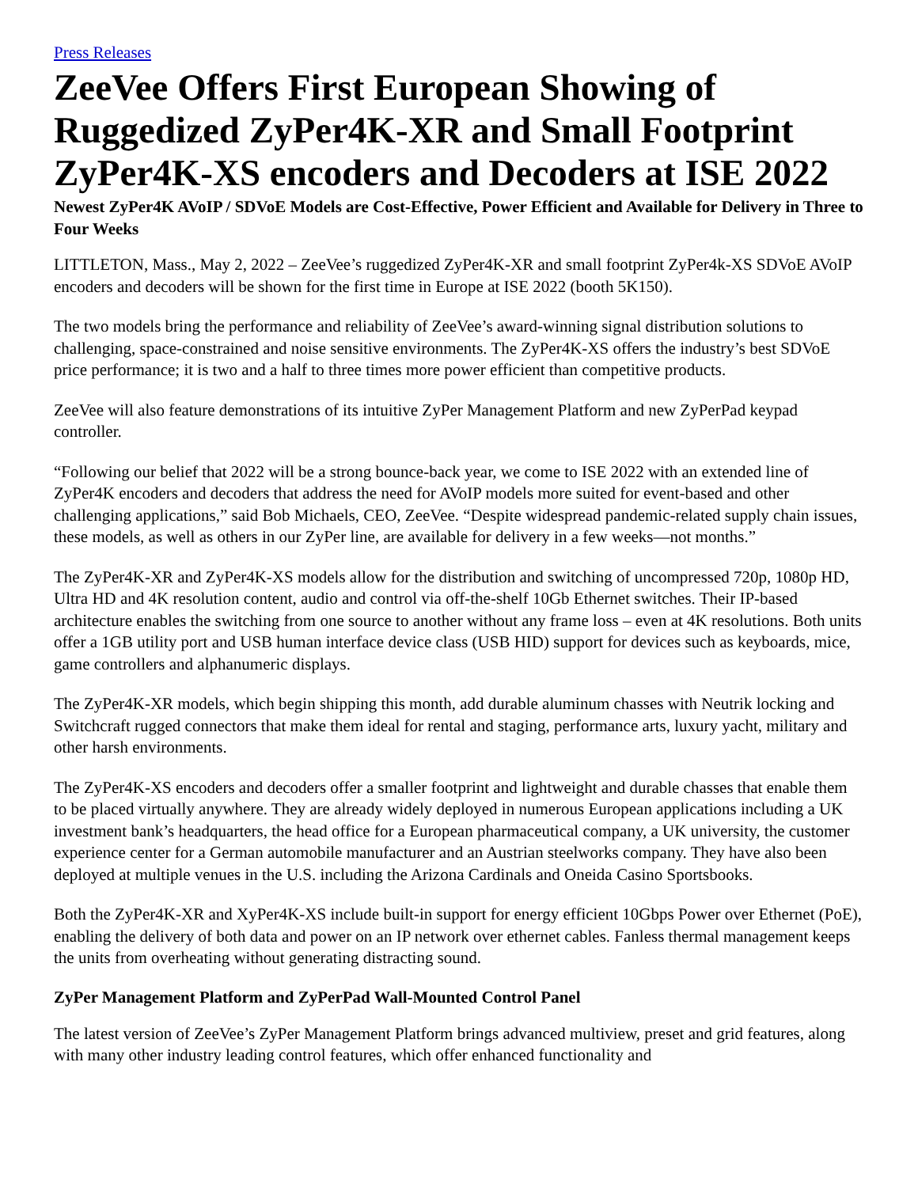Press Releases
ZeeVee Offers First European Showing of Ruggedized ZyPer4K-XR and Small Footprint ZyPer4K-XS encoders and Decoders at ISE 2022
Newest ZyPer4K AVoIP / SDVoE Models are Cost-Effective, Power Efficient and Available for Delivery in Three to Four Weeks
LITTLETON, Mass., May 2, 2022 – ZeeVee’s ruggedized ZyPer4K-XR and small footprint ZyPer4k-XS SDVoE AVoIP encoders and decoders will be shown for the first time in Europe at ISE 2022 (booth 5K150).
The two models bring the performance and reliability of ZeeVee’s award-winning signal distribution solutions to challenging, space-constrained and noise sensitive environments. The ZyPer4K-XS offers the industry’s best SDVoE price performance; it is two and a half to three times more power efficient than competitive products.
ZeeVee will also feature demonstrations of its intuitive ZyPer Management Platform and new ZyPerPad keypad controller.
“Following our belief that 2022 will be a strong bounce-back year, we come to ISE 2022 with an extended line of ZyPer4K encoders and decoders that address the need for AVoIP models more suited for event-based and other challenging applications,” said Bob Michaels, CEO, ZeeVee. “Despite widespread pandemic-related supply chain issues, these models, as well as others in our ZyPer line, are available for delivery in a few weeks—not months.”
The ZyPer4K-XR and ZyPer4K-XS models allow for the distribution and switching of uncompressed 720p, 1080p HD, Ultra HD and 4K resolution content, audio and control via off-the-shelf 10Gb Ethernet switches. Their IP-based architecture enables the switching from one source to another without any frame loss – even at 4K resolutions. Both units offer a 1GB utility port and USB human interface device class (USB HID) support for devices such as keyboards, mice, game controllers and alphanumeric displays.
The ZyPer4K-XR models, which begin shipping this month, add durable aluminum chasses with Neutrik locking and Switchcraft rugged connectors that make them ideal for rental and staging, performance arts, luxury yacht, military and other harsh environments.
The ZyPer4K-XS encoders and decoders offer a smaller footprint and lightweight and durable chasses that enable them to be placed virtually anywhere. They are already widely deployed in numerous European applications including a UK investment bank’s headquarters, the head office for a European pharmaceutical company, a UK university, the customer experience center for a German automobile manufacturer and an Austrian steelworks company. They have also been deployed at multiple venues in the U.S. including the Arizona Cardinals and Oneida Casino Sportsbooks.
Both the ZyPer4K-XR and XyPer4K-XS include built-in support for energy efficient 10Gbps Power over Ethernet (PoE), enabling the delivery of both data and power on an IP network over ethernet cables. Fanless thermal management keeps the units from overheating without generating distracting sound.
ZyPer Management Platform and ZyPerPad Wall-Mounted Control Panel
The latest version of ZeeVee’s ZyPer Management Platform brings advanced multiview, preset and grid features, along with many other industry leading control features, which offer enhanced functionality and